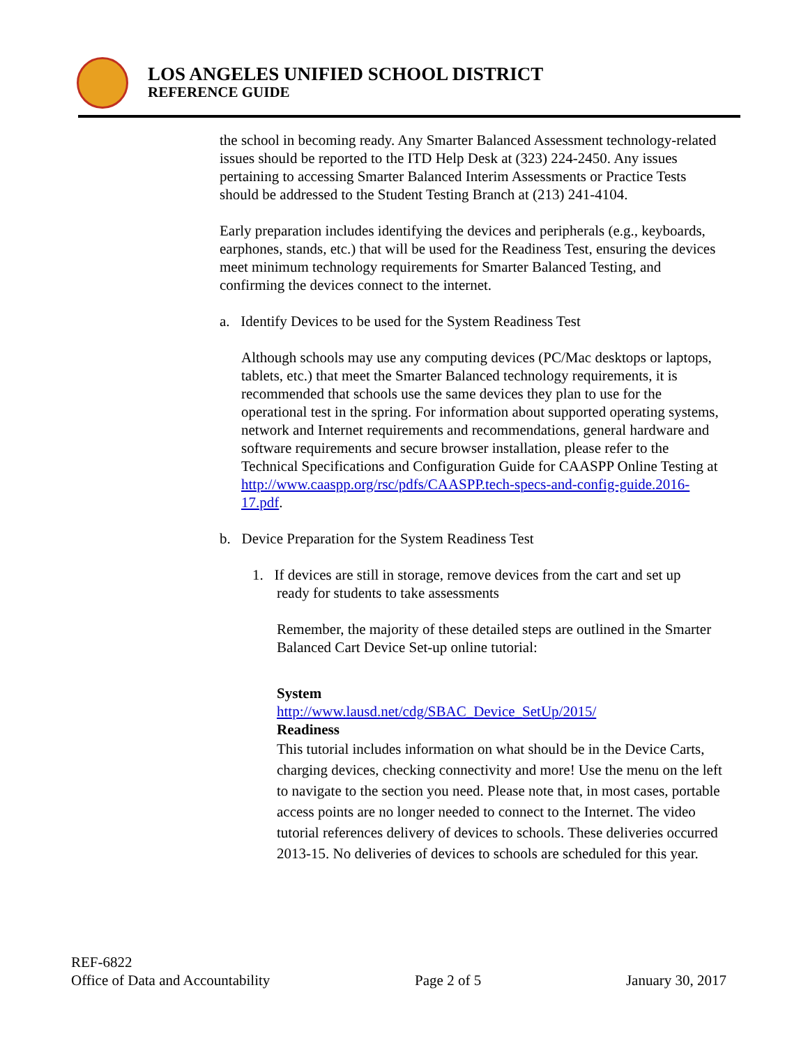LOS ANGELES UNIFIED SCHOOL DISTRICT
REFERENCE GUIDE
the school in becoming ready. Any Smarter Balanced Assessment technology-related issues should be reported to the ITD Help Desk at (323) 224-2450. Any issues pertaining to accessing Smarter Balanced Interim Assessments or Practice Tests should be addressed to the Student Testing Branch at (213) 241-4104.
Early preparation includes identifying the devices and peripherals (e.g., keyboards, earphones, stands, etc.) that will be used for the Readiness Test, ensuring the devices meet minimum technology requirements for Smarter Balanced Testing, and confirming the devices connect to the internet.
a. Identify Devices to be used for the System Readiness Test
Although schools may use any computing devices (PC/Mac desktops or laptops, tablets, etc.) that meet the Smarter Balanced technology requirements, it is recommended that schools use the same devices they plan to use for the operational test in the spring. For information about supported operating systems, network and Internet requirements and recommendations, general hardware and software requirements and secure browser installation, please refer to the Technical Specifications and Configuration Guide for CAASPP Online Testing at http://www.caaspp.org/rsc/pdfs/CAASPP.tech-specs-and-config-guide.2016-17.pdf.
b. Device Preparation for the System Readiness Test
1. If devices are still in storage, remove devices from the cart and set up
ready for students to take assessments
Remember, the majority of these detailed steps are outlined in the Smarter Balanced Cart Device Set-up online tutorial:
System
http://www.lausd.net/cdg/SBAC_Device_SetUp/2015/
Readiness
This tutorial includes information on what should be in the Device Carts, charging devices, checking connectivity and more! Use the menu on the left to navigate to the section you need. Please note that, in most cases, portable access points are no longer needed to connect to the Internet. The video tutorial references delivery of devices to schools. These deliveries occurred 2013-15. No deliveries of devices to schools are scheduled for this year.
REF-6822
Office of Data and Accountability Page 2 of 5 January 30, 2017